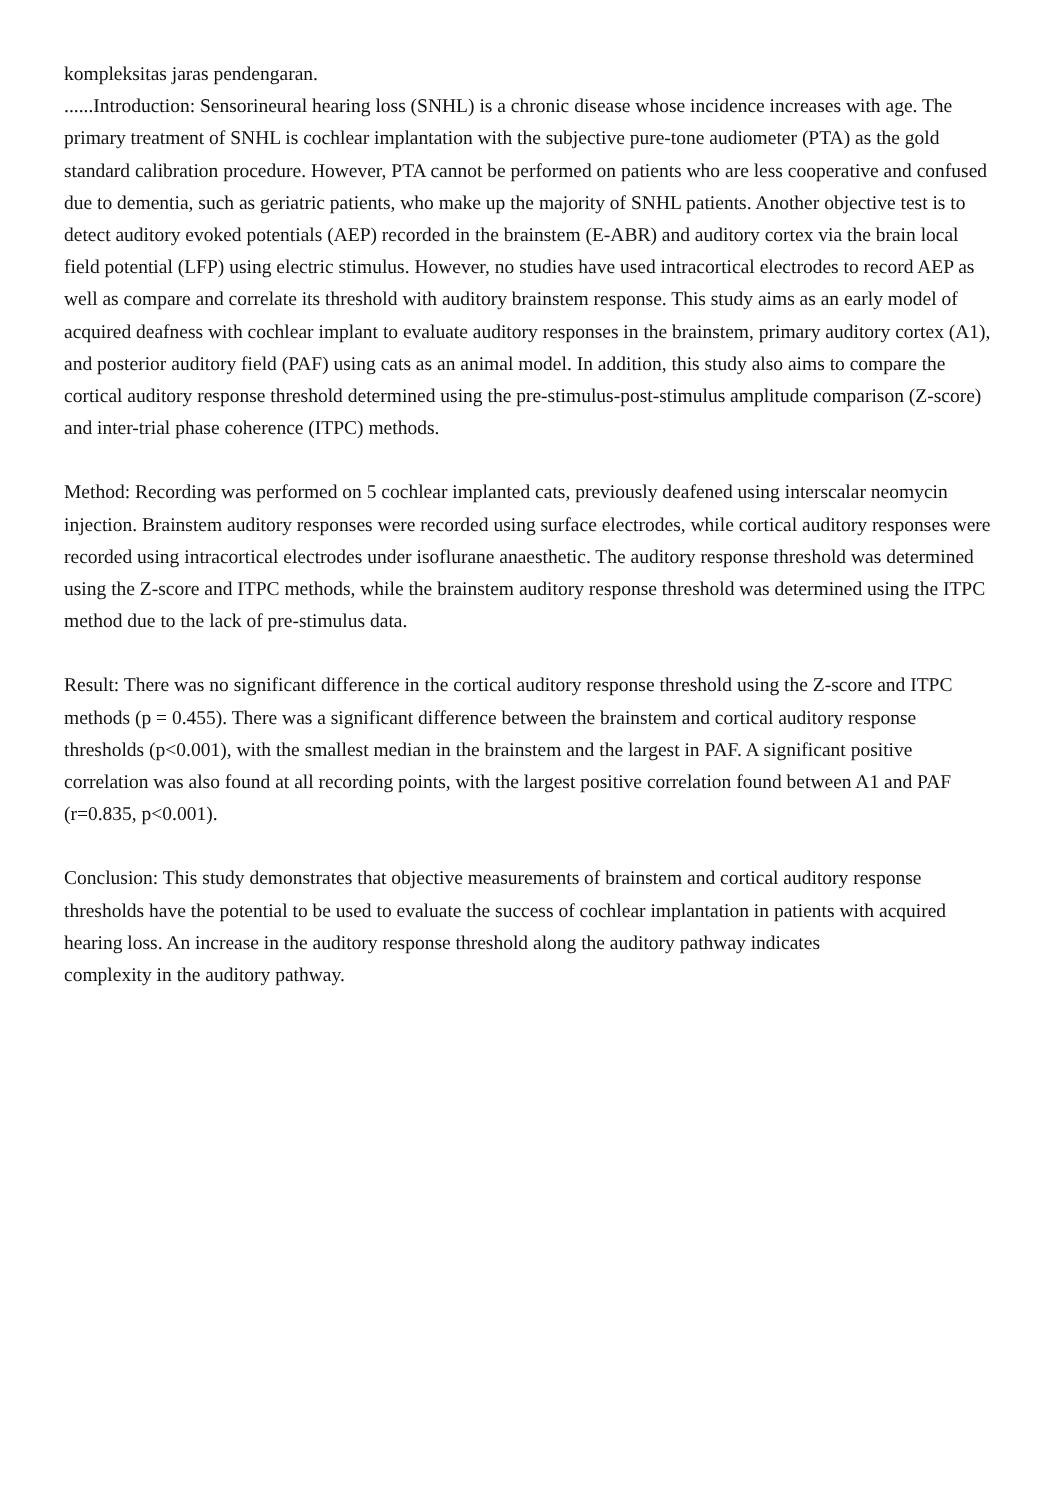kompleksitas jaras pendengaran.
......Introduction: Sensorineural hearing loss (SNHL) is a chronic disease whose incidence increases with age. The primary treatment of SNHL is cochlear implantation with the subjective pure-tone audiometer (PTA) as the gold standard calibration procedure. However, PTA cannot be performed on patients who are less cooperative and confused due to dementia, such as geriatric patients, who make up the majority of SNHL patients. Another objective test is to detect auditory evoked potentials (AEP) recorded in the brainstem (E-ABR) and auditory cortex via the brain local field potential (LFP) using electric stimulus. However, no studies have used intracortical electrodes to record AEP as well as compare and correlate its threshold with auditory brainstem response. This study aims as an early model of acquired deafness with cochlear implant to evaluate auditory responses in the brainstem, primary auditory cortex (A1), and posterior auditory field (PAF) using cats as an animal model. In addition, this study also aims to compare the cortical auditory response threshold determined using the pre-stimulus-post-stimulus amplitude comparison (Z-score) and inter-trial phase coherence (ITPC) methods.
Method: Recording was performed on 5 cochlear implanted cats, previously deafened using interscalar neomycin injection. Brainstem auditory responses were recorded using surface electrodes, while cortical auditory responses were recorded using intracortical electrodes under isoflurane anaesthetic. The auditory response threshold was determined using the Z-score and ITPC methods, while the brainstem auditory response threshold was determined using the ITPC method due to the lack of pre-stimulus data.
Result: There was no significant difference in the cortical auditory response threshold using the Z-score and ITPC methods (p = 0.455). There was a significant difference between the brainstem and cortical auditory response thresholds (p<0.001), with the smallest median in the brainstem and the largest in PAF. A significant positive correlation was also found at all recording points, with the largest positive correlation found between A1 and PAF (r=0.835, p<0.001).
Conclusion: This study demonstrates that objective measurements of brainstem and cortical auditory response thresholds have the potential to be used to evaluate the success of cochlear implantation in patients with acquired hearing loss. An increase in the auditory response threshold along the auditory pathway indicates
complexity in the auditory pathway.